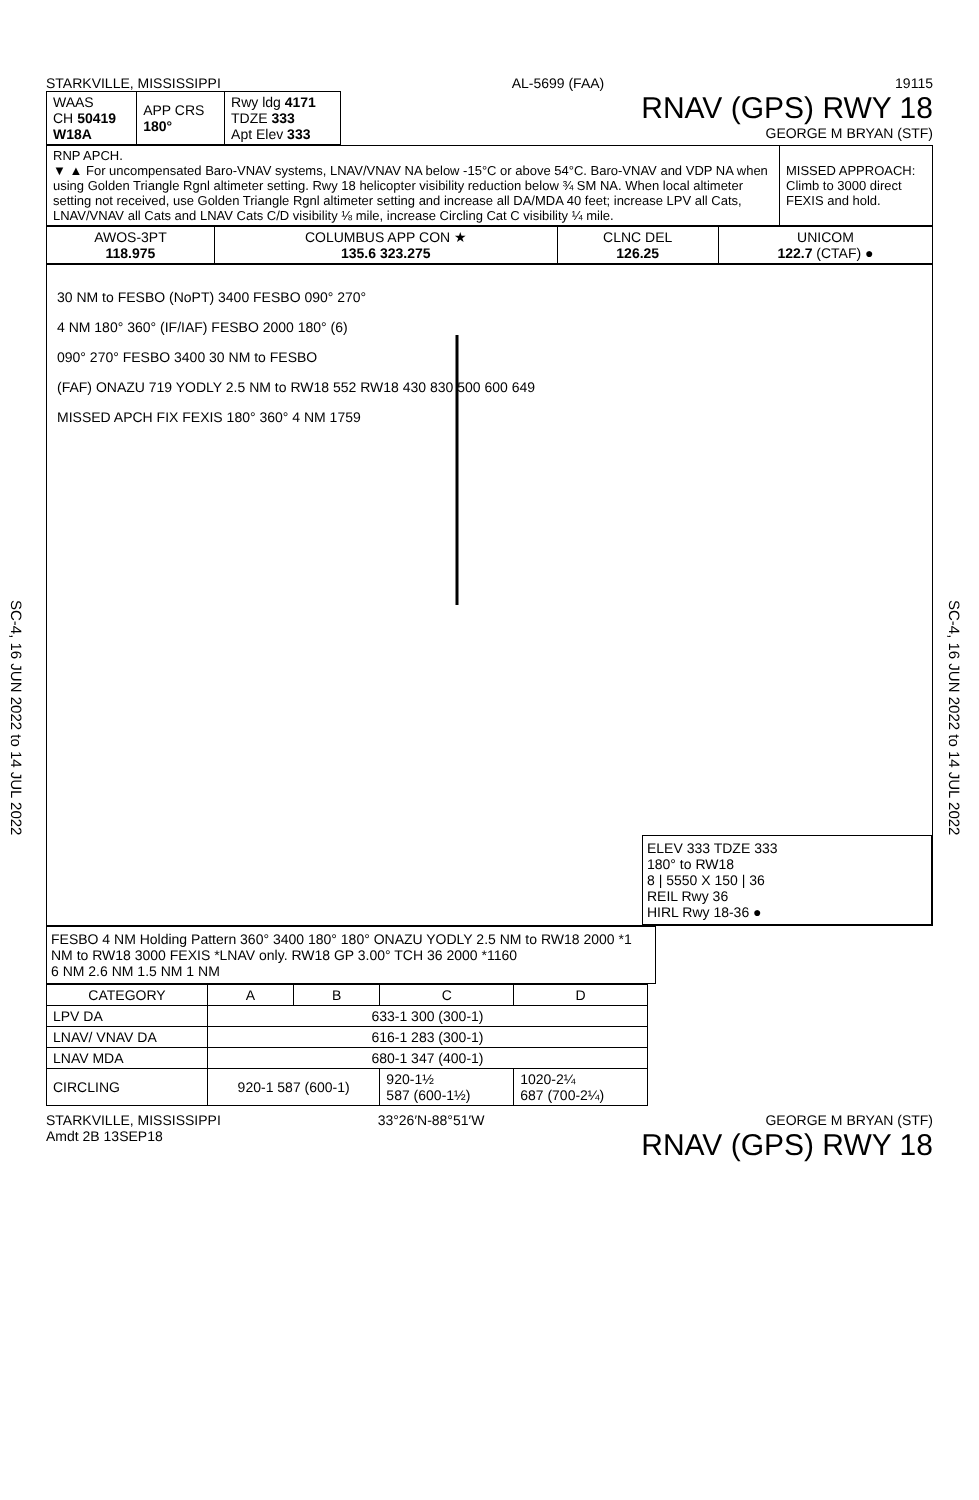SC-4, 16 JUN 2022 to 14 JUL 2022
SC-4, 16 JUN 2022 to 14 JUL 2022
STARKVILLE, MISSISSIPPI AL-5699 (FAA) 19115
| WAAS CH 50419 W18A | APP CRS 180° | Rwy ldg 4171 TDZE 333 Apt Elev 333 |
RNAV (GPS) RWY 18
GEORGE M BRYAN (STF)
| RNP APCH. ▼ ▲ For uncompensated Baro-VNAV systems, LNAV/VNAV NA below -15°C or above 54°C. Baro-VNAV and VDP NA when using Golden Triangle Rgnl altimeter setting. Rwy 18 helicopter visibility reduction below ¾ SM NA. When local altimeter setting not received, use Golden Triangle Rgnl altimeter setting and increase all DA/MDA 40 feet; increase LPV all Cats, LNAV/VNAV all Cats and LNAV Cats C/D visibility ⅛ mile, increase Circling Cat C visibility ¼ mile. | MISSED APPROACH: Climb to 3000 direct FEXIS and hold. |
| AWOS-3PT 118.975 | COLUMBUS APP CON ★ 135.6 323.275 | CLNC DEL 126.25 | UNICOM 122.7 (CTAF) ● |
30 NM to FESBO (NoPT) 3400 FESBO 090° 270°
4 NM 180° 360° (IF/IAF) FESBO 2000 180° (6)
090° 270° FESBO 3400 30 NM to FESBO
(FAF) ONAZU 719 YODLY 2.5 NM to RW18 552 RW18 430 830 500 600 649
MISSED APCH FIX FEXIS 180° 360° 4 NM 1759
ELEV 333 TDZE 333
180° to RW18
8 | 5550 X 150 | 36
REIL Rwy 36
HIRL Rwy 18-36 ●
FESBO 4 NM Holding Pattern 360° 3400 180° 180° ONAZU YODLY 2.5 NM to RW18 2000 *1 NM to RW18 3000 FEXIS *LNAV only. RW18 GP 3.00° TCH 36 2000 *1160
6 NM 2.6 NM 1.5 NM 1 NM
| CATEGORY | A | B | C | D |
| --- | --- | --- | --- | --- |
| LPV DA | 633-1 300 (300-1) | | | |
| LNAV/ VNAV DA | 616-1 283 (300-1) | | | |
| LNAV MDA | 680-1 347 (400-1) | | | |
| CIRCLING | 920-1 587 (600-1) | | 920-1½ 587 (600-1½) | 1020-2¼ 687 (700-2¼) |
STARKVILLE, MISSISSIPPI
Amdt 2B 13SEP18 33°26′N-88°51′W GEORGE M BRYAN (STF)
RNAV (GPS) RWY 18